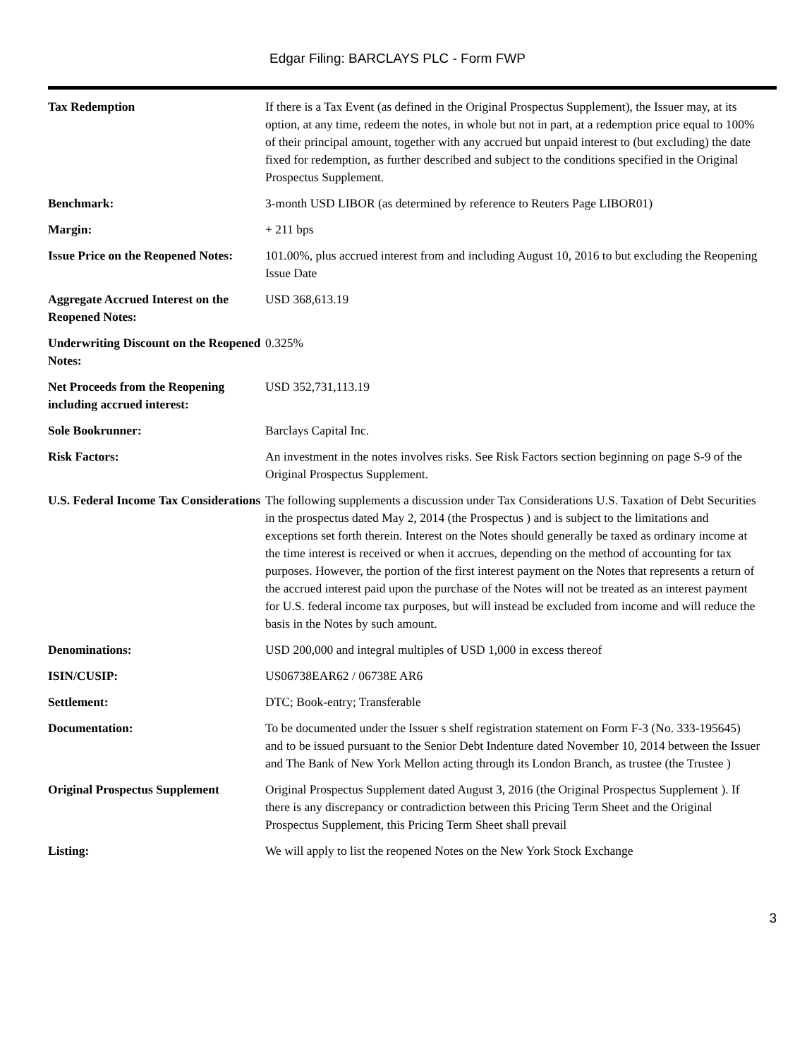Edgar Filing: BARCLAYS PLC - Form FWP
| Tax Redemption | If there is a Tax Event (as defined in the Original Prospectus Supplement), the Issuer may, at its option, at any time, redeem the notes, in whole but not in part, at a redemption price equal to 100% of their principal amount, together with any accrued but unpaid interest to (but excluding) the date fixed for redemption, as further described and subject to the conditions specified in the Original Prospectus Supplement. |
| Benchmark: | 3-month USD LIBOR (as determined by reference to Reuters Page LIBOR01) |
| Margin: | + 211 bps |
| Issue Price on the Reopened Notes: | 101.00%, plus accrued interest from and including August 10, 2016 to but excluding the Reopening Issue Date |
| Aggregate Accrued Interest on the Reopened Notes: | USD 368,613.19 |
| Underwriting Discount on the Reopened Notes: | 0.325% |
| Net Proceeds from the Reopening including accrued interest: | USD 352,731,113.19 |
| Sole Bookrunner: | Barclays Capital Inc. |
| Risk Factors: | An investment in the notes involves risks. See Risk Factors section beginning on page S-9 of the Original Prospectus Supplement. |
| U.S. Federal Income Tax Considerations | The following supplements a discussion under Tax Considerations U.S. Taxation of Debt Securities in the prospectus dated May 2, 2014 (the Prospectus ) and is subject to the limitations and exceptions set forth therein. Interest on the Notes should generally be taxed as ordinary income at the time interest is received or when it accrues, depending on the method of accounting for tax purposes. However, the portion of the first interest payment on the Notes that represents a return of the accrued interest paid upon the purchase of the Notes will not be treated as an interest payment for U.S. federal income tax purposes, but will instead be excluded from income and will reduce the basis in the Notes by such amount. |
| Denominations: | USD 200,000 and integral multiples of USD 1,000 in excess thereof |
| ISIN/CUSIP: | US06738EAR62 / 06738E AR6 |
| Settlement: | DTC; Book-entry; Transferable |
| Documentation: | To be documented under the Issuer s shelf registration statement on Form F-3 (No. 333-195645) and to be issued pursuant to the Senior Debt Indenture dated November 10, 2014 between the Issuer and The Bank of New York Mellon acting through its London Branch, as trustee (the Trustee ) |
| Original Prospectus Supplement | Original Prospectus Supplement dated August 3, 2016 (the Original Prospectus Supplement ). If there is any discrepancy or contradiction between this Pricing Term Sheet and the Original Prospectus Supplement, this Pricing Term Sheet shall prevail |
| Listing: | We will apply to list the reopened Notes on the New York Stock Exchange |
3